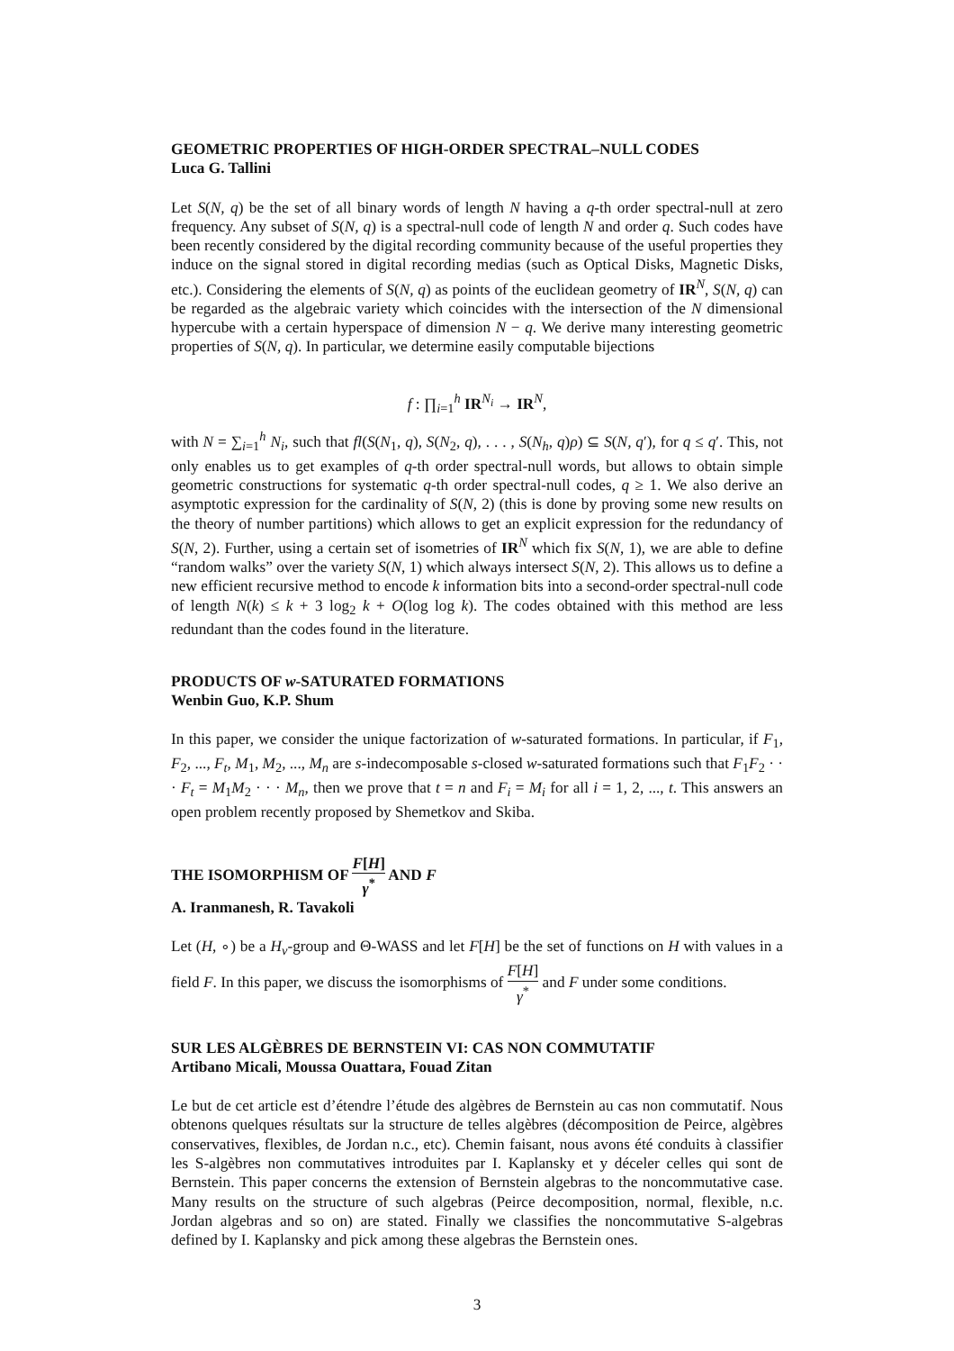GEOMETRIC PROPERTIES OF HIGH-ORDER SPECTRAL–NULL CODES
Luca G. Tallini
Let S(N, q) be the set of all binary words of length N having a q-th order spectral-null at zero frequency. Any subset of S(N, q) is a spectral-null code of length N and order q. Such codes have been recently considered by the digital recording community because of the useful properties they induce on the signal stored in digital recording medias (such as Optical Disks, Magnetic Disks, etc.). Considering the elements of S(N, q) as points of the euclidean geometry of IR<sup>N</sup>, S(N, q) can be regarded as the algebraic variety which coincides with the intersection of the N dimensional hypercube with a certain hyperspace of dimension N − q. We derive many interesting geometric properties of S(N, q). In particular, we determine easily computable bijections
f : ∏<sub>i=1</sub><sup>h</sup> IR<sup>N<sub>i</sub></sup> → IR<sup>N</sup>,
with N = ∑<sub>i=1</sub><sup>h</sup> N<sub>i</sub>, such that fl(S(N<sub>1</sub>, q), S(N<sub>2</sub>, q), . . . , S(N<sub>h</sub>, q)ρ) ⊆ S(N, q′), for q ≤ q′. This, not only enables us to get examples of q-th order spectral-null words, but allows to obtain simple geometric constructions for systematic q-th order spectral-null codes, q ≥ 1. We also derive an asymptotic expression for the cardinality of S(N, 2) (this is done by proving some new results on the theory of number partitions) which allows to get an explicit expression for the redundancy of S(N, 2). Further, using a certain set of isometries of IR<sup>N</sup> which fix S(N, 1), we are able to define “random walks” over the variety S(N, 1) which always intersect S(N, 2). This allows us to define a new efficient recursive method to encode k information bits into a second-order spectral-null code of length N(k) ≤ k + 3 log<sub>2</sub> k + O(log log k). The codes obtained with this method are less redundant than the codes found in the literature.
PRODUCTS OF w-SATURATED FORMATIONS
Wenbin Guo, K.P. Shum
In this paper, we consider the unique factorization of w-saturated formations. In particular, if F<sub>1</sub>, F<sub>2</sub>, ..., F<sub>t</sub>, M<sub>1</sub>, M<sub>2</sub>, ..., M<sub>n</sub> are s-indecomposable s-closed w-saturated formations such that F<sub>1</sub>F<sub>2</sub> · · · F<sub>t</sub> = M<sub>1</sub>M<sub>2</sub> · · · M<sub>n</sub>, then we prove that t = n and F<sub>i</sub> = M<sub>i</sub> for all i = 1, 2, ..., t. This answers an open problem recently proposed by Shemetkov and Skiba.
THE ISOMORPHISM OF F[H] γ<sup>*</sup> AND F
A. Iranmanesh, R. Tavakoli
Let (H, ∘) be a H<sub>v</sub>-group and Θ-WASS and let F[H] be the set of functions on H with values in a field F. In this paper, we discuss the isomorphisms of F[H] γ<sup>*</sup> and F under some conditions.
SUR LES ALGÈBRES DE BERNSTEIN VI: CAS NON COMMUTATIF
Artibano Micali, Moussa Ouattara, Fouad Zitan
Le but de cet article est d’étendre l’étude des algèbres de Bernstein au cas non commutatif. Nous obtenons quelques résultats sur la structure de telles algèbres (décomposition de Peirce, algèbres conservatives, flexibles, de Jordan n.c., etc). Chemin faisant, nous avons été conduits à classifier les S-algèbres non commutatives introduites par I. Kaplansky et y déceler celles qui sont de Bernstein. This paper concerns the extension of Bernstein algebras to the noncommutative case. Many results on the structure of such algebras (Peirce decomposition, normal, flexible, n.c. Jordan algebras and so on) are stated. Finally we classifies the noncommutative S-algebras defined by I. Kaplansky and pick among these algebras the Bernstein ones.
3